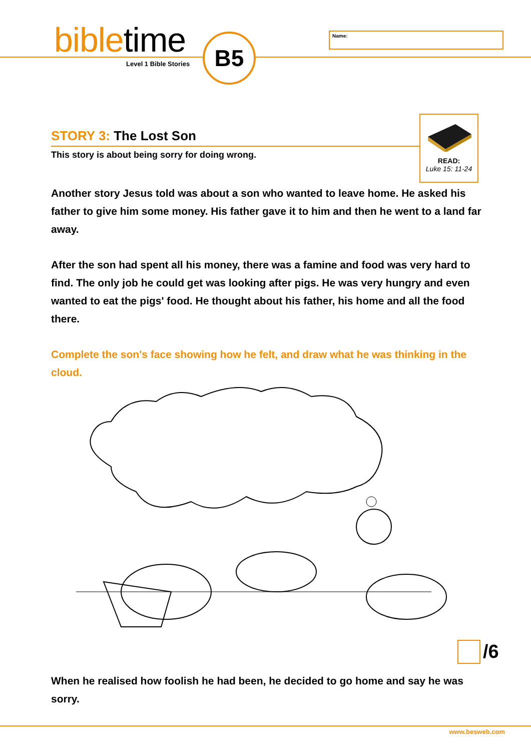bibletime
Level 1 Bible Stories
B5 Name:
READ:
Luke 15: 11-24
STORY 3: The Lost Son
This story is about being sorry for doing wrong.
Another story Jesus told was about a son who wanted to leave home. He asked his father to give him some money. His father gave it to him and then he went to a land far away.
After the son had spent all his money, there was a famine and food was very hard to find. The only job he could get was looking after pigs. He was very hungry and even wanted to eat the pigs' food. He thought about his father, his home and all the food there.
Complete the son's face showing how he felt, and draw what he was thinking in the cloud.
When he realised how foolish he had been, he decided to go home and say he was sorry.
/6
www.besweb.com